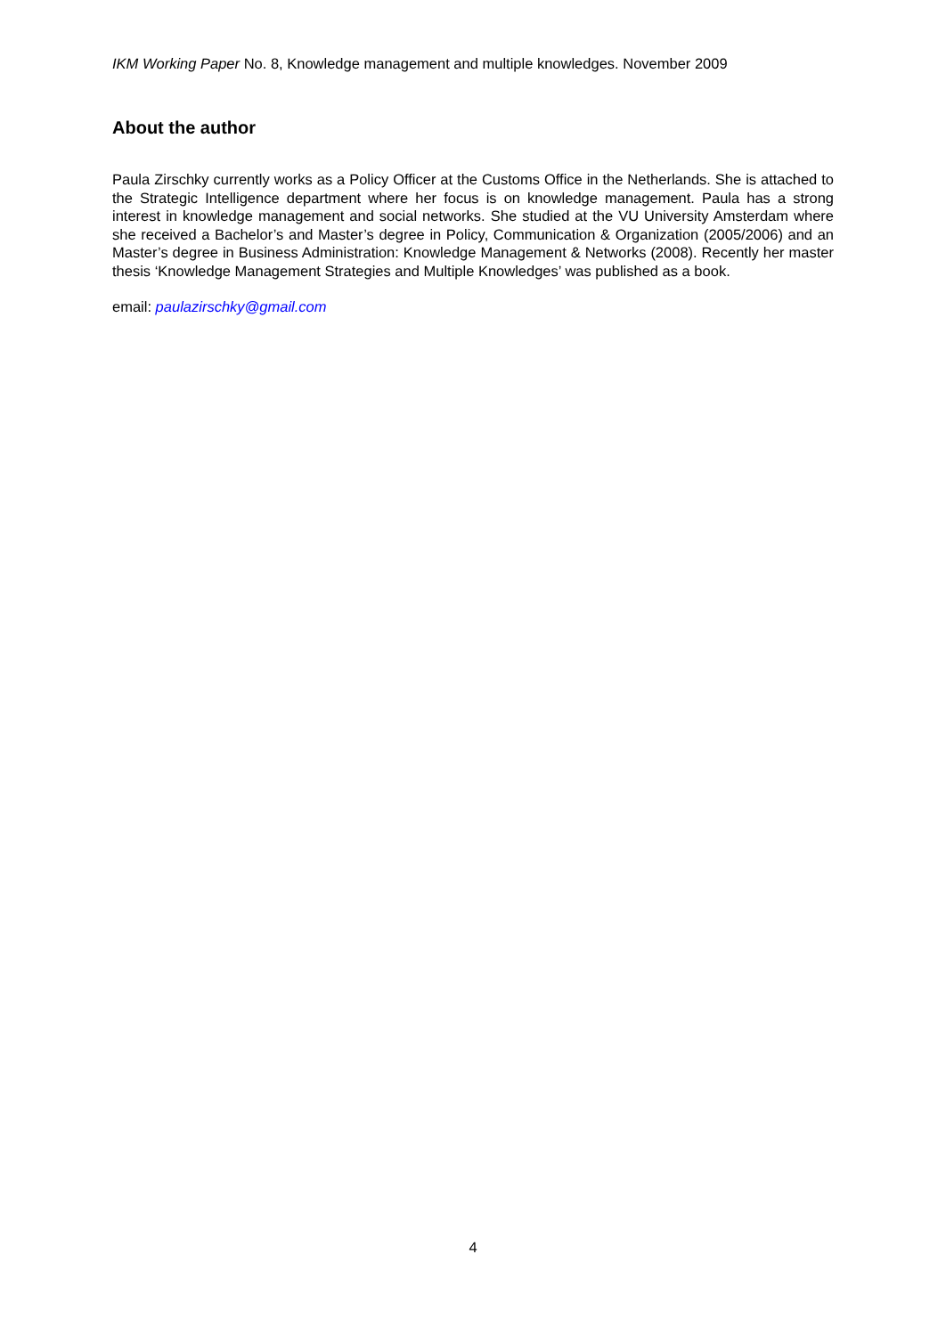IKM Working Paper No. 8, Knowledge management and multiple knowledges. November 2009
About the author
Paula Zirschky currently works as a Policy Officer at the Customs Office in the Netherlands. She is attached to the Strategic Intelligence department where her focus is on knowledge management. Paula has a strong interest in knowledge management and social networks. She studied at the VU University Amsterdam where she received a Bachelor’s and Master’s degree in Policy, Communication & Organization (2005/2006) and an Master’s degree in Business Administration: Knowledge Management & Networks (2008). Recently her master thesis ‘Knowledge Management Strategies and Multiple Knowledges’ was published as a book.
email: paulazirschky@gmail.com
4